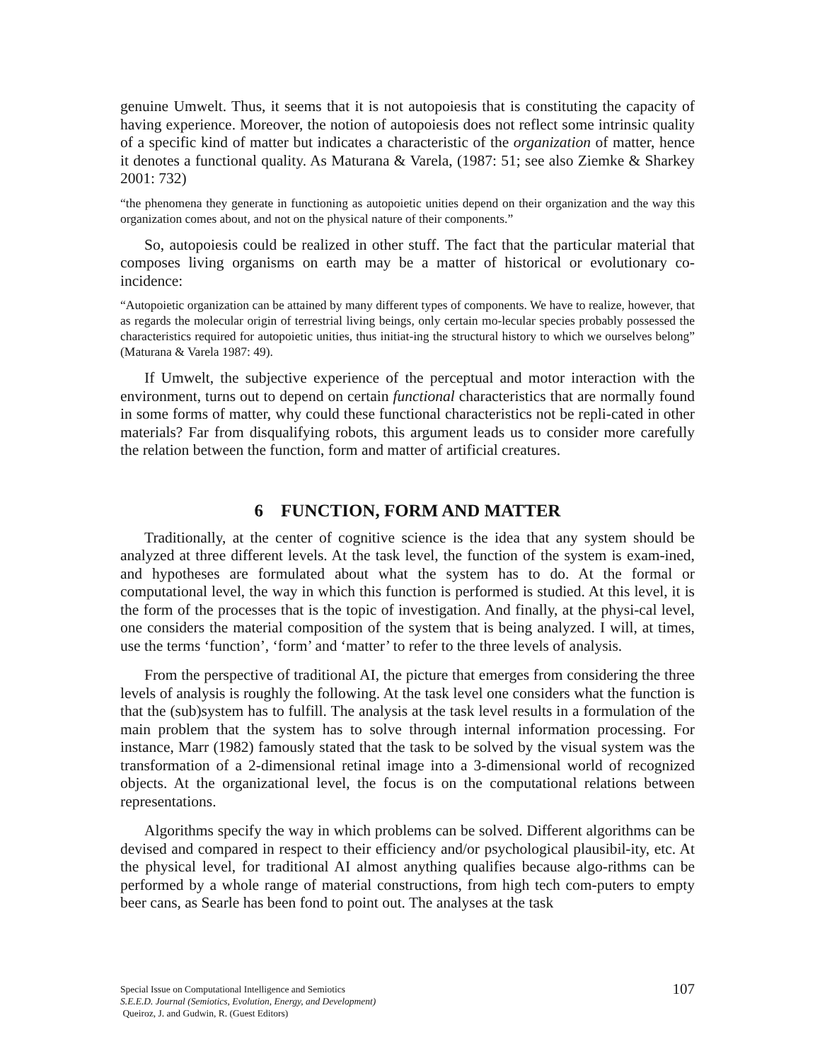genuine Umwelt. Thus, it seems that it is not autopoiesis that is constituting the capacity of having experience. Moreover, the notion of autopoiesis does not reflect some intrinsic quality of a specific kind of matter but indicates a characteristic of the organization of matter, hence it denotes a functional quality. As Maturana & Varela, (1987: 51; see also Ziemke & Sharkey 2001: 732)
“the phenomena they generate in functioning as autopoietic unities depend on their organization and the way this organization comes about, and not on the physical nature of their components.”
So, autopoiesis could be realized in other stuff. The fact that the particular material that composes living organisms on earth may be a matter of historical or evolutionary co-incidence:
“Autopoietic organization can be attained by many different types of components. We have to realize, however, that as regards the molecular origin of terrestrial living beings, only certain mo-lecular species probably possessed the characteristics required for autopoietic unities, thus initiat-ing the structural history to which we ourselves belong” (Maturana & Varela 1987: 49).
If Umwelt, the subjective experience of the perceptual and motor interaction with the environment, turns out to depend on certain functional characteristics that are normally found in some forms of matter, why could these functional characteristics not be repli-cated in other materials? Far from disqualifying robots, this argument leads us to consider more carefully the relation between the function, form and matter of artificial creatures.
6 FUNCTION, FORM AND MATTER
Traditionally, at the center of cognitive science is the idea that any system should be analyzed at three different levels. At the task level, the function of the system is exam-ined, and hypotheses are formulated about what the system has to do. At the formal or computational level, the way in which this function is performed is studied. At this level, it is the form of the processes that is the topic of investigation. And finally, at the physi-cal level, one considers the material composition of the system that is being analyzed. I will, at times, use the terms ‘function’, ‘form’ and ‘matter’ to refer to the three levels of analysis.
From the perspective of traditional AI, the picture that emerges from considering the three levels of analysis is roughly the following. At the task level one considers what the function is that the (sub)system has to fulfill. The analysis at the task level results in a formulation of the main problem that the system has to solve through internal information processing. For instance, Marr (1982) famously stated that the task to be solved by the visual system was the transformation of a 2-dimensional retinal image into a 3-dimensional world of recognized objects. At the organizational level, the focus is on the computational relations between representations.
Algorithms specify the way in which problems can be solved. Different algorithms can be devised and compared in respect to their efficiency and/or psychological plausibil-ity, etc. At the physical level, for traditional AI almost anything qualifies because algo-rithms can be performed by a whole range of material constructions, from high tech com-puters to empty beer cans, as Searle has been fond to point out. The analyses at the task
107
Special Issue on Computational Intelligence and Semiotics
S.E.E.D. Journal (Semiotics, Evolution, Energy, and Development)
Queiroz, J. and Gudwin, R. (Guest Editors)